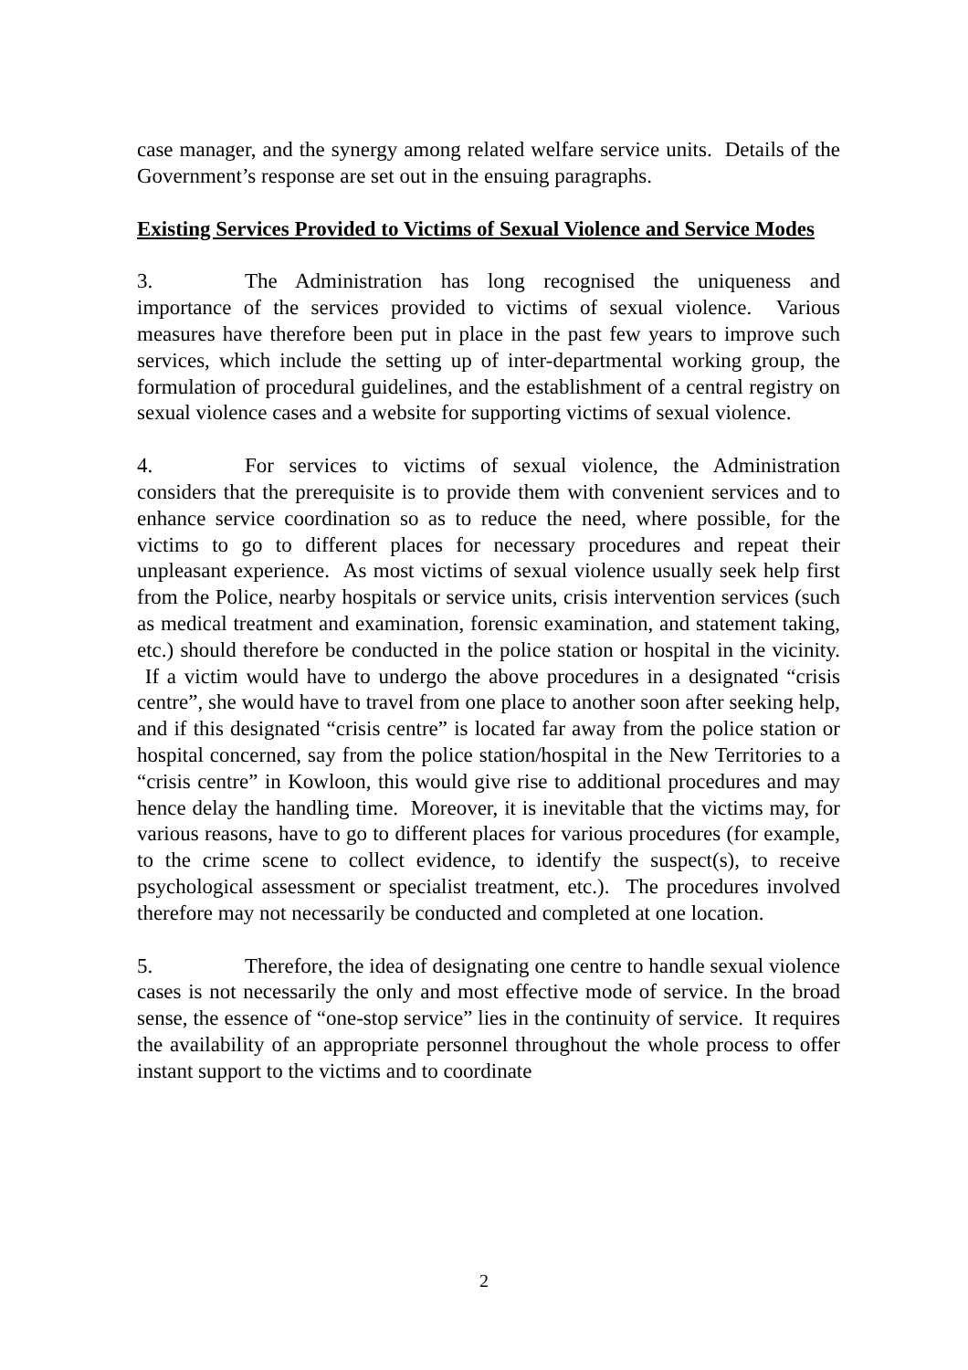case manager, and the synergy among related welfare service units. Details of the Government’s response are set out in the ensuing paragraphs.
Existing Services Provided to Victims of Sexual Violence and Service Modes
3. The Administration has long recognised the uniqueness and importance of the services provided to victims of sexual violence. Various measures have therefore been put in place in the past few years to improve such services, which include the setting up of inter-departmental working group, the formulation of procedural guidelines, and the establishment of a central registry on sexual violence cases and a website for supporting victims of sexual violence.
4. For services to victims of sexual violence, the Administration considers that the prerequisite is to provide them with convenient services and to enhance service coordination so as to reduce the need, where possible, for the victims to go to different places for necessary procedures and repeat their unpleasant experience. As most victims of sexual violence usually seek help first from the Police, nearby hospitals or service units, crisis intervention services (such as medical treatment and examination, forensic examination, and statement taking, etc.) should therefore be conducted in the police station or hospital in the vicinity. If a victim would have to undergo the above procedures in a designated “crisis centre”, she would have to travel from one place to another soon after seeking help, and if this designated “crisis centre” is located far away from the police station or hospital concerned, say from the police station/hospital in the New Territories to a “crisis centre” in Kowloon, this would give rise to additional procedures and may hence delay the handling time. Moreover, it is inevitable that the victims may, for various reasons, have to go to different places for various procedures (for example, to the crime scene to collect evidence, to identify the suspect(s), to receive psychological assessment or specialist treatment, etc.). The procedures involved therefore may not necessarily be conducted and completed at one location.
5. Therefore, the idea of designating one centre to handle sexual violence cases is not necessarily the only and most effective mode of service. In the broad sense, the essence of “one-stop service” lies in the continuity of service. It requires the availability of an appropriate personnel throughout the whole process to offer instant support to the victims and to coordinate
2